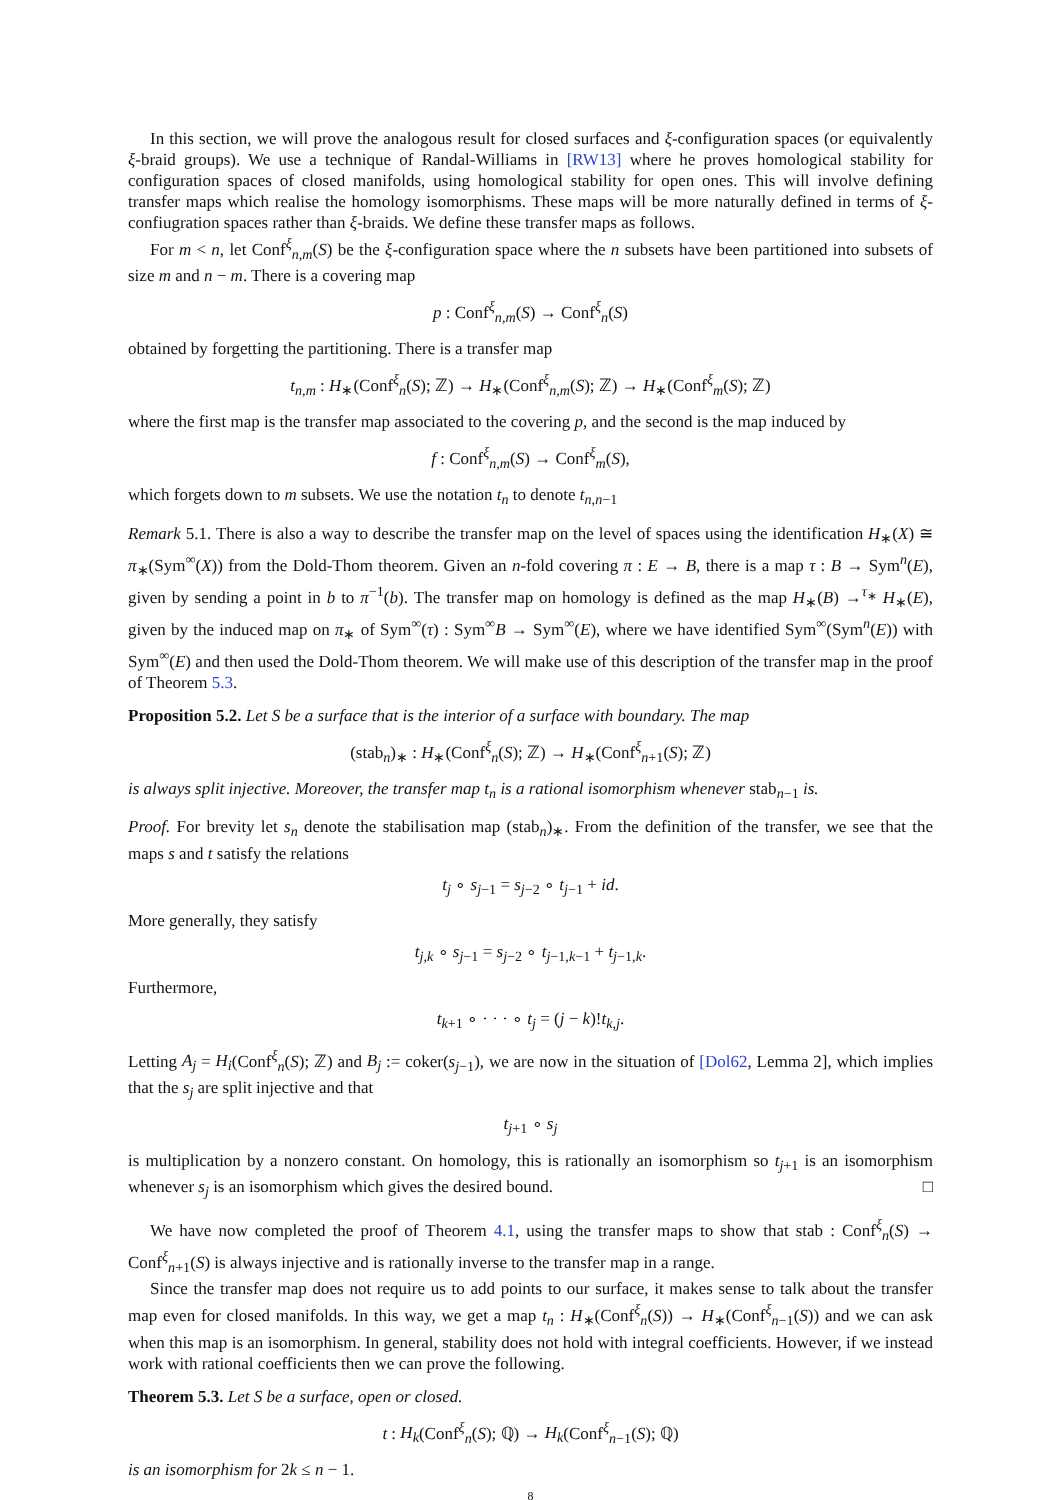In this section, we will prove the analogous result for closed surfaces and ξ-configuration spaces (or equivalently ξ-braid groups). We use a technique of Randal-Williams in [RW13] where he proves homological stability for configuration spaces of closed manifolds, using homological stability for open ones. This will involve defining transfer maps which realise the homology isomorphisms. These maps will be more naturally defined in terms of ξ-confiugration spaces rather than ξ-braids. We define these transfer maps as follows.
For m < n, let Conf<sup>ξ</sup><sub>n,m</sub>(S) be the ξ-configuration space where the n subsets have been partitioned into subsets of size m and n − m. There is a covering map
p : Conf<sup>ξ</sup><sub>n,m</sub>(S) → Conf<sup>ξ</sup><sub>n</sub>(S)
obtained by forgetting the partitioning. There is a transfer map
t<sub>n,m</sub> : H<sub>∗</sub>(Conf<sup>ξ</sup><sub>n</sub>(S); ℤ) → H<sub>∗</sub>(Conf<sup>ξ</sup><sub>n,m</sub>(S); ℤ) → H<sub>∗</sub>(Conf<sup>ξ</sup><sub>m</sub>(S); ℤ)
where the first map is the transfer map associated to the covering p, and the second is the map induced by
f : Conf<sup>ξ</sup><sub>n,m</sub>(S) → Conf<sup>ξ</sup><sub>m</sub>(S),
which forgets down to m subsets. We use the notation t<sub>n</sub> to denote t<sub>n,n−1</sub>
Remark 5.1. There is also a way to describe the transfer map on the level of spaces using the identification H<sub>∗</sub>(X) ≅ π<sub>∗</sub>(Sym<sup>∞</sup>(X)) from the Dold-Thom theorem. Given an n-fold covering π : E → B, there is a map τ : B → Sym<sup>n</sup>(E), given by sending a point in b to π<sup>−1</sup>(b). The transfer map on homology is defined as the map H<sub>∗</sub>(B) →<sup>τ<sub>∗</sub></sup> H<sub>∗</sub>(E), given by the induced map on π<sub>∗</sub> of Sym<sup>∞</sup>(τ) : Sym<sup>∞</sup>B → Sym<sup>∞</sup>(E), where we have identified Sym<sup>∞</sup>(Sym<sup>n</sup>(E)) with Sym<sup>∞</sup>(E) and then used the Dold-Thom theorem. We will make use of this description of the transfer map in the proof of Theorem 5.3.
Proposition 5.2. Let S be a surface that is the interior of a surface with boundary. The map
(stab<sub>n</sub>)<sub>∗</sub> : H<sub>∗</sub>(Conf<sup>ξ</sup><sub>n</sub>(S); ℤ) → H<sub>∗</sub>(Conf<sup>ξ</sup><sub>n+1</sub>(S); ℤ)
is always split injective. Moreover, the transfer map t<sub>n</sub> is a rational isomorphism whenever stab<sub>n−1</sub> is.
Proof. For brevity let s<sub>n</sub> denote the stabilisation map (stab<sub>n</sub>)<sub>∗</sub>. From the definition of the transfer, we see that the maps s and t satisfy the relations
t<sub>j</sub> ∘ s<sub>j−1</sub> = s<sub>j−2</sub> ∘ t<sub>j−1</sub> + id.
More generally, they satisfy
t<sub>j,k</sub> ∘ s<sub>j−1</sub> = s<sub>j−2</sub> ∘ t<sub>j−1,k−1</sub> + t<sub>j−1,k</sub>.
Furthermore,
t<sub>k+1</sub> ∘ · · · ∘ t<sub>j</sub> = (j − k)!t<sub>k,j</sub>.
Letting A<sub>j</sub> = H<sub>i</sub>(Conf<sup>ξ</sup><sub>n</sub>(S); ℤ) and B<sub>j</sub> := coker(s<sub>j−1</sub>), we are now in the situation of [Dol62, Lemma 2], which implies that the s<sub>j</sub> are split injective and that
t<sub>j+1</sub> ∘ s<sub>j</sub>
is multiplication by a nonzero constant. On homology, this is rationally an isomorphism so t<sub>j+1</sub> is an isomorphism whenever s<sub>j</sub> is an isomorphism which gives the desired bound. □
We have now completed the proof of Theorem 4.1, using the transfer maps to show that stab : Conf<sup>ξ</sup><sub>n</sub>(S) → Conf<sup>ξ</sup><sub>n+1</sub>(S) is always injective and is rationally inverse to the transfer map in a range.
Since the transfer map does not require us to add points to our surface, it makes sense to talk about the transfer map even for closed manifolds. In this way, we get a map t<sub>n</sub> : H<sub>∗</sub>(Conf<sup>ξ</sup><sub>n</sub>(S)) → H<sub>∗</sub>(Conf<sup>ξ</sup><sub>n−1</sub>(S)) and we can ask when this map is an isomorphism. In general, stability does not hold with integral coefficients. However, if we instead work with rational coefficients then we can prove the following.
Theorem 5.3. Let S be a surface, open or closed.
t : H<sub>k</sub>(Conf<sup>ξ</sup><sub>n</sub>(S); ℚ) → H<sub>k</sub>(Conf<sup>ξ</sup><sub>n−1</sub>(S); ℚ)
is an isomorphism for 2k ≤ n − 1.
8